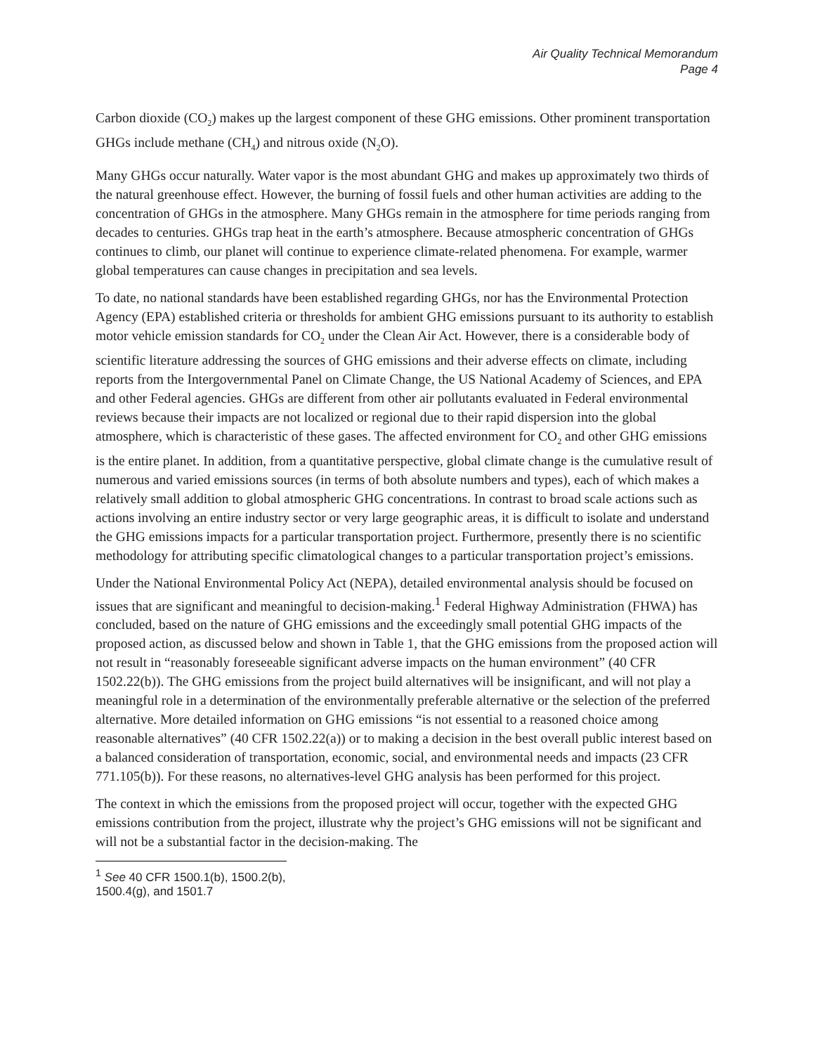Air Quality Technical Memorandum
Page 4
Carbon dioxide (CO<sub>2</sub>) makes up the largest component of these GHG emissions. Other prominent transportation GHGs include methane (CH<sub>4</sub>) and nitrous oxide (N<sub>2</sub>O).
Many GHGs occur naturally. Water vapor is the most abundant GHG and makes up approximately two thirds of the natural greenhouse effect. However, the burning of fossil fuels and other human activities are adding to the concentration of GHGs in the atmosphere. Many GHGs remain in the atmosphere for time periods ranging from decades to centuries. GHGs trap heat in the earth’s atmosphere. Because atmospheric concentration of GHGs continues to climb, our planet will continue to experience climate-related phenomena. For example, warmer global temperatures can cause changes in precipitation and sea levels.
To date, no national standards have been established regarding GHGs, nor has the Environmental Protection Agency (EPA) established criteria or thresholds for ambient GHG emissions pursuant to its authority to establish motor vehicle emission standards for CO<sub>2</sub> under the Clean Air Act. However, there is a considerable body of scientific literature addressing the sources of GHG emissions and their adverse effects on climate, including reports from the Intergovernmental Panel on Climate Change, the US National Academy of Sciences, and EPA and other Federal agencies. GHGs are different from other air pollutants evaluated in Federal environmental reviews because their impacts are not localized or regional due to their rapid dispersion into the global atmosphere, which is characteristic of these gases. The affected environment for CO<sub>2</sub> and other GHG emissions is the entire planet. In addition, from a quantitative perspective, global climate change is the cumulative result of numerous and varied emissions sources (in terms of both absolute numbers and types), each of which makes a relatively small addition to global atmospheric GHG concentrations. In contrast to broad scale actions such as actions involving an entire industry sector or very large geographic areas, it is difficult to isolate and understand the GHG emissions impacts for a particular transportation project. Furthermore, presently there is no scientific methodology for attributing specific climatological changes to a particular transportation project’s emissions.
Under the National Environmental Policy Act (NEPA), detailed environmental analysis should be focused on issues that are significant and meaningful to decision-making.<sup>1</sup> Federal Highway Administration (FHWA) has concluded, based on the nature of GHG emissions and the exceedingly small potential GHG impacts of the proposed action, as discussed below and shown in Table 1, that the GHG emissions from the proposed action will not result in “reasonably foreseeable significant adverse impacts on the human environment” (40 CFR 1502.22(b)). The GHG emissions from the project build alternatives will be insignificant, and will not play a meaningful role in a determination of the environmentally preferable alternative or the selection of the preferred alternative. More detailed information on GHG emissions “is not essential to a reasoned choice among reasonable alternatives” (40 CFR 1502.22(a)) or to making a decision in the best overall public interest based on a balanced consideration of transportation, economic, social, and environmental needs and impacts (23 CFR 771.105(b)). For these reasons, no alternatives-level GHG analysis has been performed for this project.
The context in which the emissions from the proposed project will occur, together with the expected GHG emissions contribution from the project, illustrate why the project’s GHG emissions will not be significant and will not be a substantial factor in the decision-making. The
<sup>1</sup> See 40 CFR 1500.1(b), 1500.2(b), 1500.4(g), and 1501.7